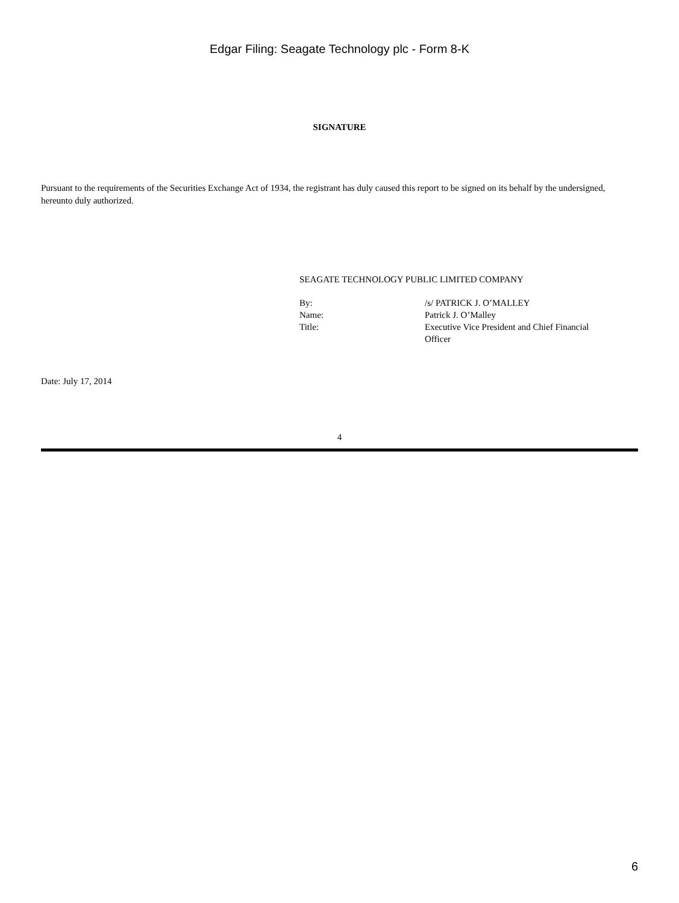Edgar Filing: Seagate Technology plc - Form 8-K
SIGNATURE
Pursuant to the requirements of the Securities Exchange Act of 1934, the registrant has duly caused this report to be signed on its behalf by the undersigned, hereunto duly authorized.
SEAGATE TECHNOLOGY PUBLIC LIMITED COMPANY
| By: | /s/ PATRICK J. O’MALLEY |
| Name: | Patrick J. O’Malley |
| Title: | Executive Vice President and Chief Financial Officer |
Date: July 17, 2014
4
6